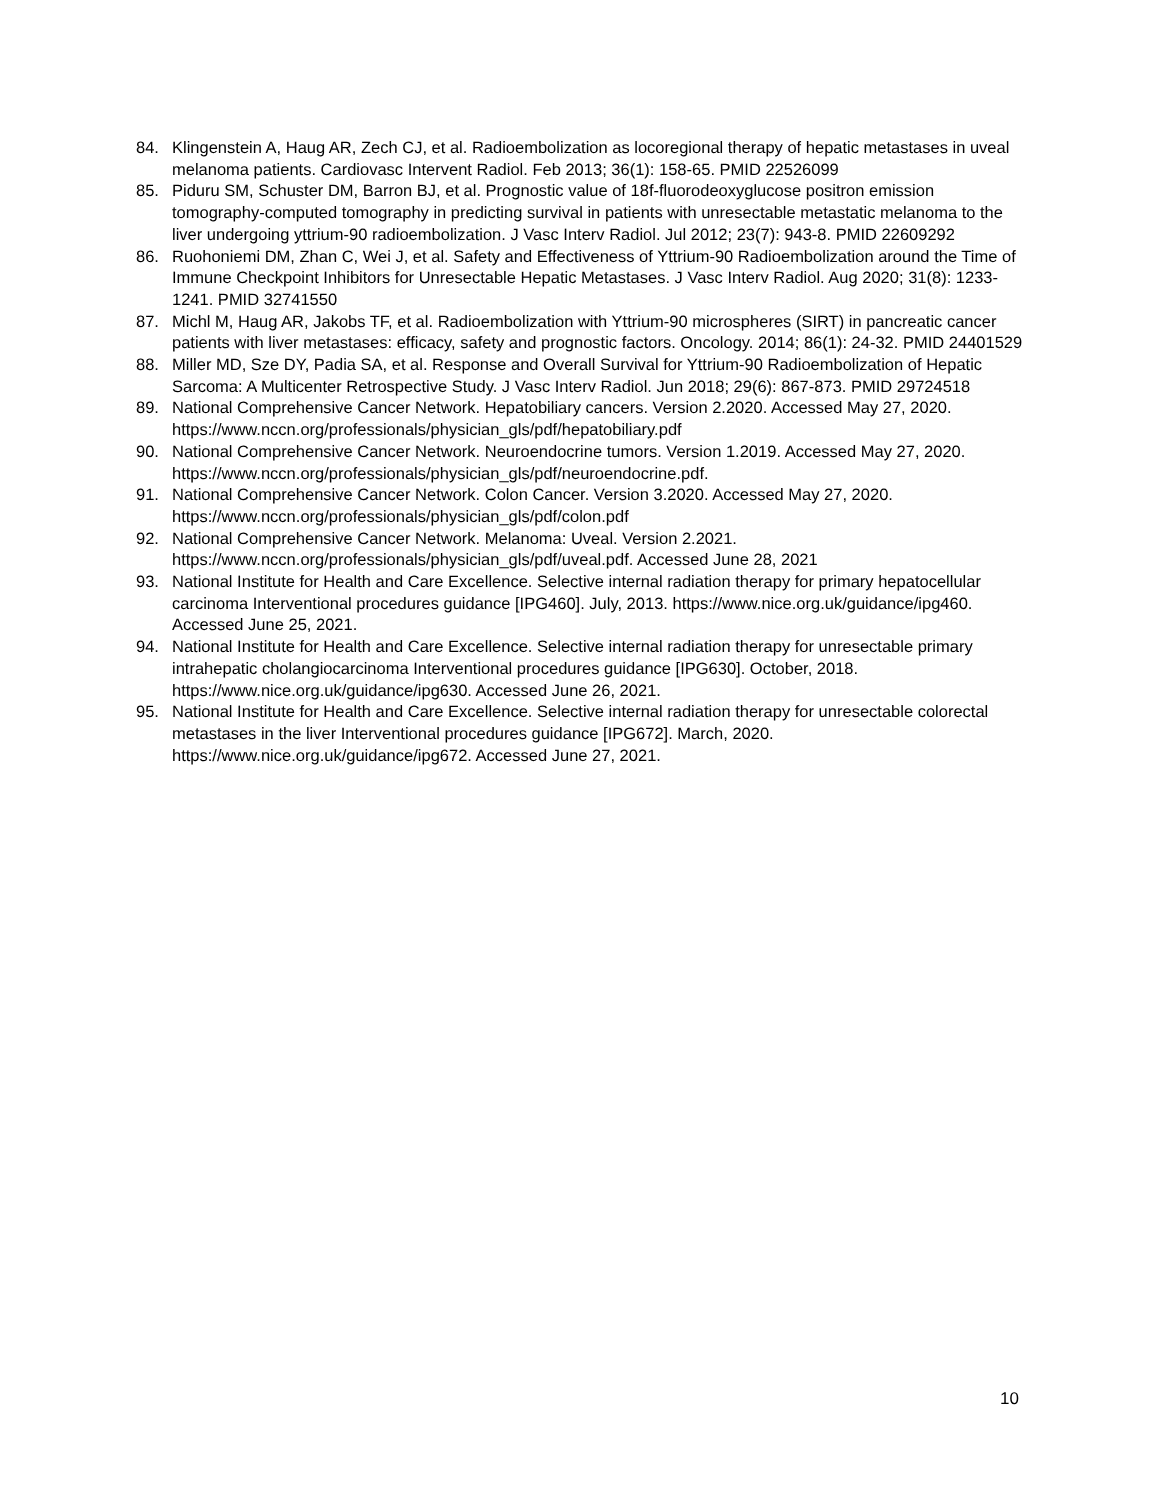84. Klingenstein A, Haug AR, Zech CJ, et al. Radioembolization as locoregional therapy of hepatic metastases in uveal melanoma patients. Cardiovasc Intervent Radiol. Feb 2013; 36(1): 158-65. PMID 22526099
85. Piduru SM, Schuster DM, Barron BJ, et al. Prognostic value of 18f-fluorodeoxyglucose positron emission tomography-computed tomography in predicting survival in patients with unresectable metastatic melanoma to the liver undergoing yttrium-90 radioembolization. J Vasc Interv Radiol. Jul 2012; 23(7): 943-8. PMID 22609292
86. Ruohoniemi DM, Zhan C, Wei J, et al. Safety and Effectiveness of Yttrium-90 Radioembolization around the Time of Immune Checkpoint Inhibitors for Unresectable Hepatic Metastases. J Vasc Interv Radiol. Aug 2020; 31(8): 1233-1241. PMID 32741550
87. Michl M, Haug AR, Jakobs TF, et al. Radioembolization with Yttrium-90 microspheres (SIRT) in pancreatic cancer patients with liver metastases: efficacy, safety and prognostic factors. Oncology. 2014; 86(1): 24-32. PMID 24401529
88. Miller MD, Sze DY, Padia SA, et al. Response and Overall Survival for Yttrium-90 Radioembolization of Hepatic Sarcoma: A Multicenter Retrospective Study. J Vasc Interv Radiol. Jun 2018; 29(6): 867-873. PMID 29724518
89. National Comprehensive Cancer Network. Hepatobiliary cancers. Version 2.2020. Accessed May 27, 2020. https://www.nccn.org/professionals/physician_gls/pdf/hepatobiliary.pdf
90. National Comprehensive Cancer Network. Neuroendocrine tumors. Version 1.2019. Accessed May 27, 2020. https://www.nccn.org/professionals/physician_gls/pdf/neuroendocrine.pdf.
91. National Comprehensive Cancer Network. Colon Cancer. Version 3.2020. Accessed May 27, 2020. https://www.nccn.org/professionals/physician_gls/pdf/colon.pdf
92. National Comprehensive Cancer Network. Melanoma: Uveal. Version 2.2021. https://www.nccn.org/professionals/physician_gls/pdf/uveal.pdf. Accessed June 28, 2021
93. National Institute for Health and Care Excellence. Selective internal radiation therapy for primary hepatocellular carcinoma Interventional procedures guidance [IPG460]. July, 2013. https://www.nice.org.uk/guidance/ipg460. Accessed June 25, 2021.
94. National Institute for Health and Care Excellence. Selective internal radiation therapy for unresectable primary intrahepatic cholangiocarcinoma Interventional procedures guidance [IPG630]. October, 2018. https://www.nice.org.uk/guidance/ipg630. Accessed June 26, 2021.
95. National Institute for Health and Care Excellence. Selective internal radiation therapy for unresectable colorectal metastases in the liver Interventional procedures guidance [IPG672]. March, 2020. https://www.nice.org.uk/guidance/ipg672. Accessed June 27, 2021.
10